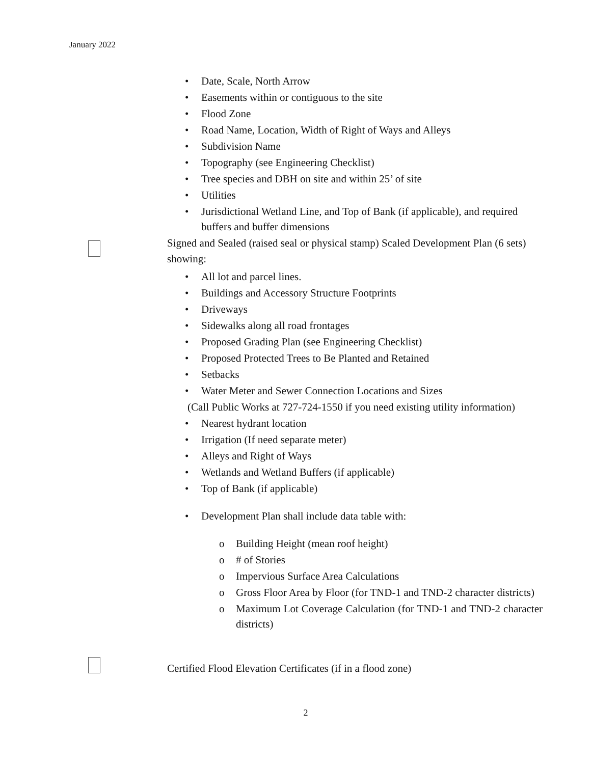January 2022
• Date, Scale, North Arrow
• Easements within or contiguous to the site
• Flood Zone
• Road Name, Location, Width of Right of Ways and Alleys
• Subdivision Name
• Topography (see Engineering Checklist)
• Tree species and DBH on site and within 25’ of site
• Utilities
• Jurisdictional Wetland Line, and Top of Bank (if applicable), and required buffers and buffer dimensions
Signed and Sealed (raised seal or physical stamp) Scaled Development Plan (6 sets) showing:
• All lot and parcel lines.
• Buildings and Accessory Structure Footprints
• Driveways
• Sidewalks along all road frontages
• Proposed Grading Plan (see Engineering Checklist)
• Proposed Protected Trees to Be Planted and Retained
• Setbacks
• Water Meter and Sewer Connection Locations and Sizes
(Call Public Works at 727-724-1550 if you need existing utility information)
• Nearest hydrant location
• Irrigation (If need separate meter)
• Alleys and Right of Ways
• Wetlands and Wetland Buffers (if applicable)
• Top of Bank (if applicable)
• Development Plan shall include data table with:
o Building Height (mean roof height)
o # of Stories
o Impervious Surface Area Calculations
o Gross Floor Area by Floor (for TND-1 and TND-2 character districts)
o Maximum Lot Coverage Calculation (for TND-1 and TND-2 character districts)
Certified Flood Elevation Certificates (if in a flood zone)
2